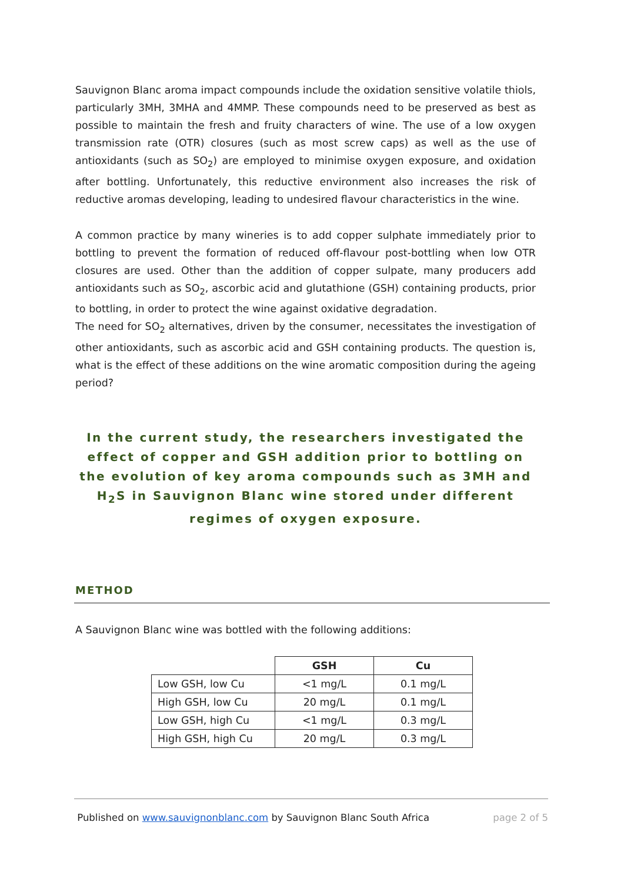Sauvignon Blanc aroma impact compounds include the oxidation sensitive volatile thiols, particularly 3MH, 3MHA and 4MMP. These compounds need to be preserved as best as possible to maintain the fresh and fruity characters of wine. The use of a low oxygen transmission rate (OTR) closures (such as most screw caps) as well as the use of antioxidants (such as SO<sub>2</sub>) are employed to minimise oxygen exposure, and oxidation after bottling. Unfortunately, this reductive environment also increases the risk of reductive aromas developing, leading to undesired flavour characteristics in the wine.
A common practice by many wineries is to add copper sulphate immediately prior to bottling to prevent the formation of reduced off-flavour post-bottling when low OTR closures are used. Other than the addition of copper sulpate, many producers add antioxidants such as SO<sub>2</sub>, ascorbic acid and glutathione (GSH) containing products, prior to bottling, in order to protect the wine against oxidative degradation.
The need for SO<sub>2</sub> alternatives, driven by the consumer, necessitates the investigation of other antioxidants, such as ascorbic acid and GSH containing products. The question is, what is the effect of these additions on the wine aromatic composition during the ageing period?
In the current study, the researchers investigated the effect of copper and GSH addition prior to bottling on the evolution of key aroma compounds such as 3MH and H<sub>2</sub>S in Sauvignon Blanc wine stored under different regimes of oxygen exposure.
METHOD
A Sauvignon Blanc wine was bottled with the following additions:
| | GSH | Cu |
| --- | --- | --- |
| Low GSH, low Cu | <1 mg/L | 0.1 mg/L |
| High GSH, low Cu | 20 mg/L | 0.1 mg/L |
| Low GSH, high Cu | <1 mg/L | 0.3 mg/L |
| High GSH, high Cu | 20 mg/L | 0.3 mg/L |
Published on www.sauvignonblanc.com by Sauvignon Blanc South Africa page 2 of 5